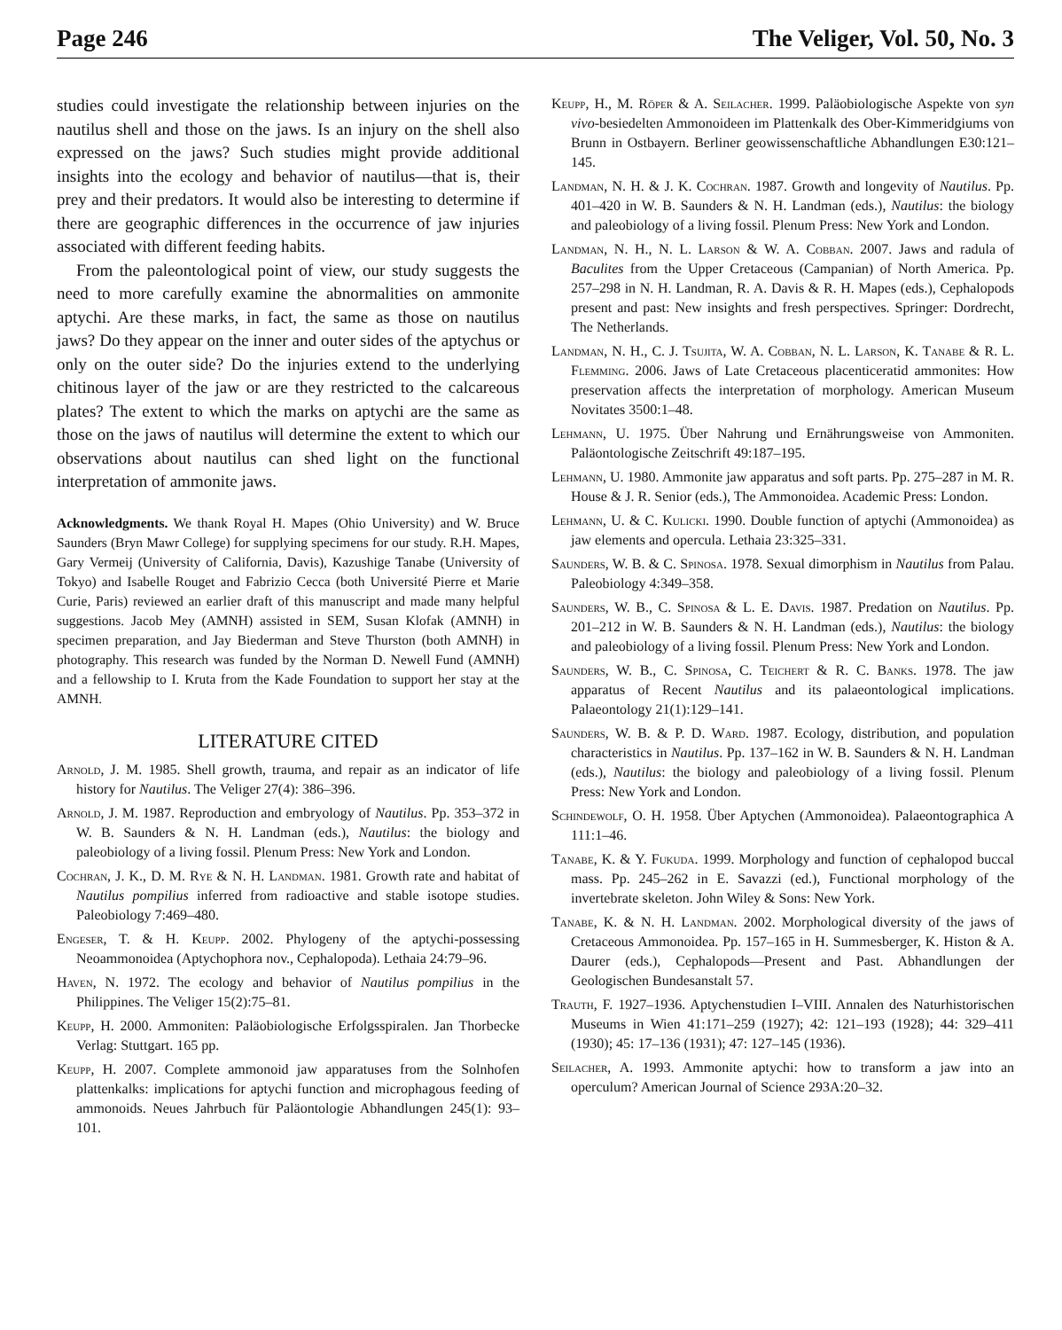Page 246 The Veliger, Vol. 50, No. 3
studies could investigate the relationship between injuries on the nautilus shell and those on the jaws. Is an injury on the shell also expressed on the jaws? Such studies might provide additional insights into the ecology and behavior of nautilus—that is, their prey and their predators. It would also be interesting to determine if there are geographic differences in the occurrence of jaw injuries associated with different feeding habits.
From the paleontological point of view, our study suggests the need to more carefully examine the abnormalities on ammonite aptychi. Are these marks, in fact, the same as those on nautilus jaws? Do they appear on the inner and outer sides of the aptychus or only on the outer side? Do the injuries extend to the underlying chitinous layer of the jaw or are they restricted to the calcareous plates? The extent to which the marks on aptychi are the same as those on the jaws of nautilus will determine the extent to which our observations about nautilus can shed light on the functional interpretation of ammonite jaws.
Acknowledgments. We thank Royal H. Mapes (Ohio University) and W. Bruce Saunders (Bryn Mawr College) for supplying specimens for our study. R.H. Mapes, Gary Vermeij (University of California, Davis), Kazushige Tanabe (University of Tokyo) and Isabelle Rouget and Fabrizio Cecca (both Université Pierre et Marie Curie, Paris) reviewed an earlier draft of this manuscript and made many helpful suggestions. Jacob Mey (AMNH) assisted in SEM, Susan Klofak (AMNH) in specimen preparation, and Jay Biederman and Steve Thurston (both AMNH) in photography. This research was funded by the Norman D. Newell Fund (AMNH) and a fellowship to I. Kruta from the Kade Foundation to support her stay at the AMNH.
LITERATURE CITED
Arnold, J. M. 1985. Shell growth, trauma, and repair as an indicator of life history for Nautilus. The Veliger 27(4): 386–396.
Arnold, J. M. 1987. Reproduction and embryology of Nautilus. Pp. 353–372 in W. B. Saunders & N. H. Landman (eds.), Nautilus: the biology and paleobiology of a living fossil. Plenum Press: New York and London.
Cochran, J. K., D. M. Rye & N. H. Landman. 1981. Growth rate and habitat of Nautilus pompilius inferred from radioactive and stable isotope studies. Paleobiology 7:469–480.
Engeser, T. & H. Keupp. 2002. Phylogeny of the aptychi-possessing Neoammonoidea (Aptychophora nov., Cephalopoda). Lethaia 24:79–96.
Haven, N. 1972. The ecology and behavior of Nautilus pompilius in the Philippines. The Veliger 15(2):75–81.
Keupp, H. 2000. Ammoniten: Paläobiologische Erfolgsspiralen. Jan Thorbecke Verlag: Stuttgart. 165 pp.
Keupp, H. 2007. Complete ammonoid jaw apparatuses from the Solnhofen plattenkalks: implications for aptychi function and microphagous feeding of ammonoids. Neues Jahrbuch für Paläontologie Abhandlungen 245(1): 93–101.
Keupp, H., M. Röper & A. Seilacher. 1999. Paläobiologische Aspekte von syn vivo-besiedelten Ammonoideen im Plattenkalk des Ober-Kimmeridgiums von Brunn in Ostbayern. Berliner geowissenschaftliche Abhandlungen E30:121–145.
Landman, N. H. & J. K. Cochran. 1987. Growth and longevity of Nautilus. Pp. 401–420 in W. B. Saunders & N. H. Landman (eds.), Nautilus: the biology and paleobiology of a living fossil. Plenum Press: New York and London.
Landman, N. H., N. L. Larson & W. A. Cobban. 2007. Jaws and radula of Baculites from the Upper Cretaceous (Campanian) of North America. Pp. 257–298 in N. H. Landman, R. A. Davis & R. H. Mapes (eds.), Cephalopods present and past: New insights and fresh perspectives. Springer: Dordrecht, The Netherlands.
Landman, N. H., C. J. Tsujita, W. A. Cobban, N. L. Larson, K. Tanabe & R. L. Flemming. 2006. Jaws of Late Cretaceous placenticeratid ammonites: How preservation affects the interpretation of morphology. American Museum Novitates 3500:1–48.
Lehmann, U. 1975. Über Nahrung und Ernährungsweise von Ammoniten. Paläontologische Zeitschrift 49:187–195.
Lehmann, U. 1980. Ammonite jaw apparatus and soft parts. Pp. 275–287 in M. R. House & J. R. Senior (eds.), The Ammonoidea. Academic Press: London.
Lehmann, U. & C. Kulicki. 1990. Double function of aptychi (Ammonoidea) as jaw elements and opercula. Lethaia 23:325–331.
Saunders, W. B. & C. Spinosa. 1978. Sexual dimorphism in Nautilus from Palau. Paleobiology 4:349–358.
Saunders, W. B., C. Spinosa & L. E. Davis. 1987. Predation on Nautilus. Pp. 201–212 in W. B. Saunders & N. H. Landman (eds.), Nautilus: the biology and paleobiology of a living fossil. Plenum Press: New York and London.
Saunders, W. B., C. Spinosa, C. Teichert & R. C. Banks. 1978. The jaw apparatus of Recent Nautilus and its palaeontological implications. Palaeontology 21(1):129–141.
Saunders, W. B. & P. D. Ward. 1987. Ecology, distribution, and population characteristics in Nautilus. Pp. 137–162 in W. B. Saunders & N. H. Landman (eds.), Nautilus: the biology and paleobiology of a living fossil. Plenum Press: New York and London.
Schindewolf, O. H. 1958. Über Aptychen (Ammonoidea). Palaeontographica A 111:1–46.
Tanabe, K. & Y. Fukuda. 1999. Morphology and function of cephalopod buccal mass. Pp. 245–262 in E. Savazzi (ed.), Functional morphology of the invertebrate skeleton. John Wiley & Sons: New York.
Tanabe, K. & N. H. Landman. 2002. Morphological diversity of the jaws of Cretaceous Ammonoidea. Pp. 157–165 in H. Summesberger, K. Histon & A. Daurer (eds.), Cephalopods—Present and Past. Abhandlungen der Geologischen Bundesanstalt 57.
Trauth, F. 1927–1936. Aptychenstudien I–VIII. Annalen des Naturhistorischen Museums in Wien 41:171–259 (1927); 42: 121–193 (1928); 44: 329–411 (1930); 45: 17–136 (1931); 47: 127–145 (1936).
Seilacher, A. 1993. Ammonite aptychi: how to transform a jaw into an operculum? American Journal of Science 293A:20–32.